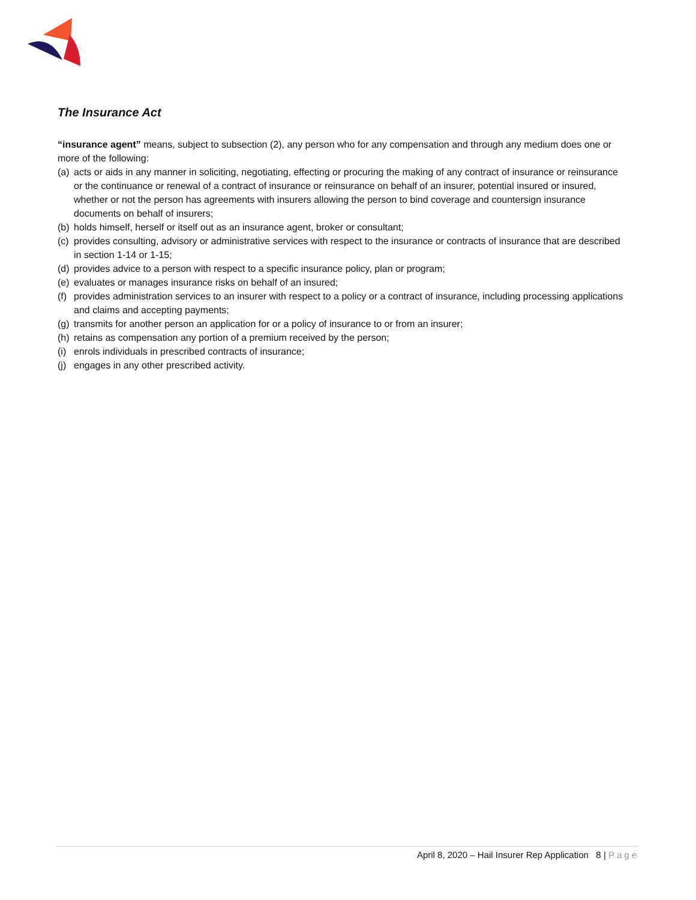The Insurance Act
“insurance agent” means, subject to subsection (2), any person who for any compensation and through any medium does one or more of the following:
(a) acts or aids in any manner in soliciting, negotiating, effecting or procuring the making of any contract of insurance or reinsurance or the continuance or renewal of a contract of insurance or reinsurance on behalf of an insurer, potential insured or insured, whether or not the person has agreements with insurers allowing the person to bind coverage and countersign insurance documents on behalf of insurers;
(b) holds himself, herself or itself out as an insurance agent, broker or consultant;
(c) provides consulting, advisory or administrative services with respect to the insurance or contracts of insurance that are described in section 1‑14 or 1‑15;
(d) provides advice to a person with respect to a specific insurance policy, plan or program;
(e) evaluates or manages insurance risks on behalf of an insured;
(f) provides administration services to an insurer with respect to a policy or a contract of insurance, including processing applications and claims and accepting payments;
(g) transmits for another person an application for or a policy of insurance to or from an insurer;
(h) retains as compensation any portion of a premium received by the person;
(i) enrols individuals in prescribed contracts of insurance;
(j) engages in any other prescribed activity.
April 8, 2020 – Hail Insurer Rep Application 8 | Page